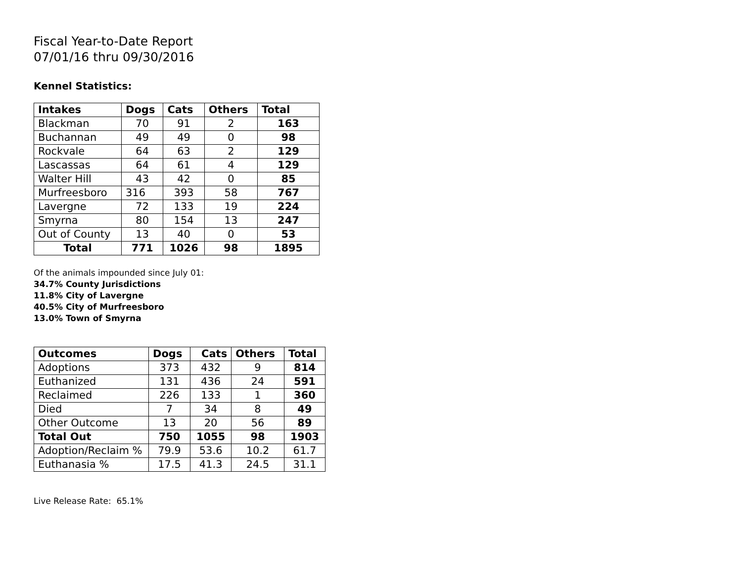Fiscal Year-to-Date Report
07/01/16 thru 09/30/2016
Kennel Statistics:
| Intakes | Dogs | Cats | Others | Total |
| --- | --- | --- | --- | --- |
| Blackman | 70 | 91 | 2 | 163 |
| Buchannan | 49 | 49 | 0 | 98 |
| Rockvale | 64 | 63 | 2 | 129 |
| Lascassas | 64 | 61 | 4 | 129 |
| Walter Hill | 43 | 42 | 0 | 85 |
| Murfreesboro | 316 | 393 | 58 | 767 |
| Lavergne | 72 | 133 | 19 | 224 |
| Smyrna | 80 | 154 | 13 | 247 |
| Out of County | 13 | 40 | 0 | 53 |
| Total | 771 | 1026 | 98 | 1895 |
Of the animals impounded since July 01:
34.7% County Jurisdictions
11.8% City of Lavergne
40.5% City of Murfreesboro
13.0% Town of Smyrna
| Outcomes | Dogs | Cats | Others | Total |
| --- | --- | --- | --- | --- |
| Adoptions | 373 | 432 | 9 | 814 |
| Euthanized | 131 | 436 | 24 | 591 |
| Reclaimed | 226 | 133 | 1 | 360 |
| Died | 7 | 34 | 8 | 49 |
| Other Outcome | 13 | 20 | 56 | 89 |
| Total Out | 750 | 1055 | 98 | 1903 |
| Adoption/Reclaim % | 79.9 | 53.6 | 10.2 | 61.7 |
| Euthanasia % | 17.5 | 41.3 | 24.5 | 31.1 |
Live Release Rate: 65.1%